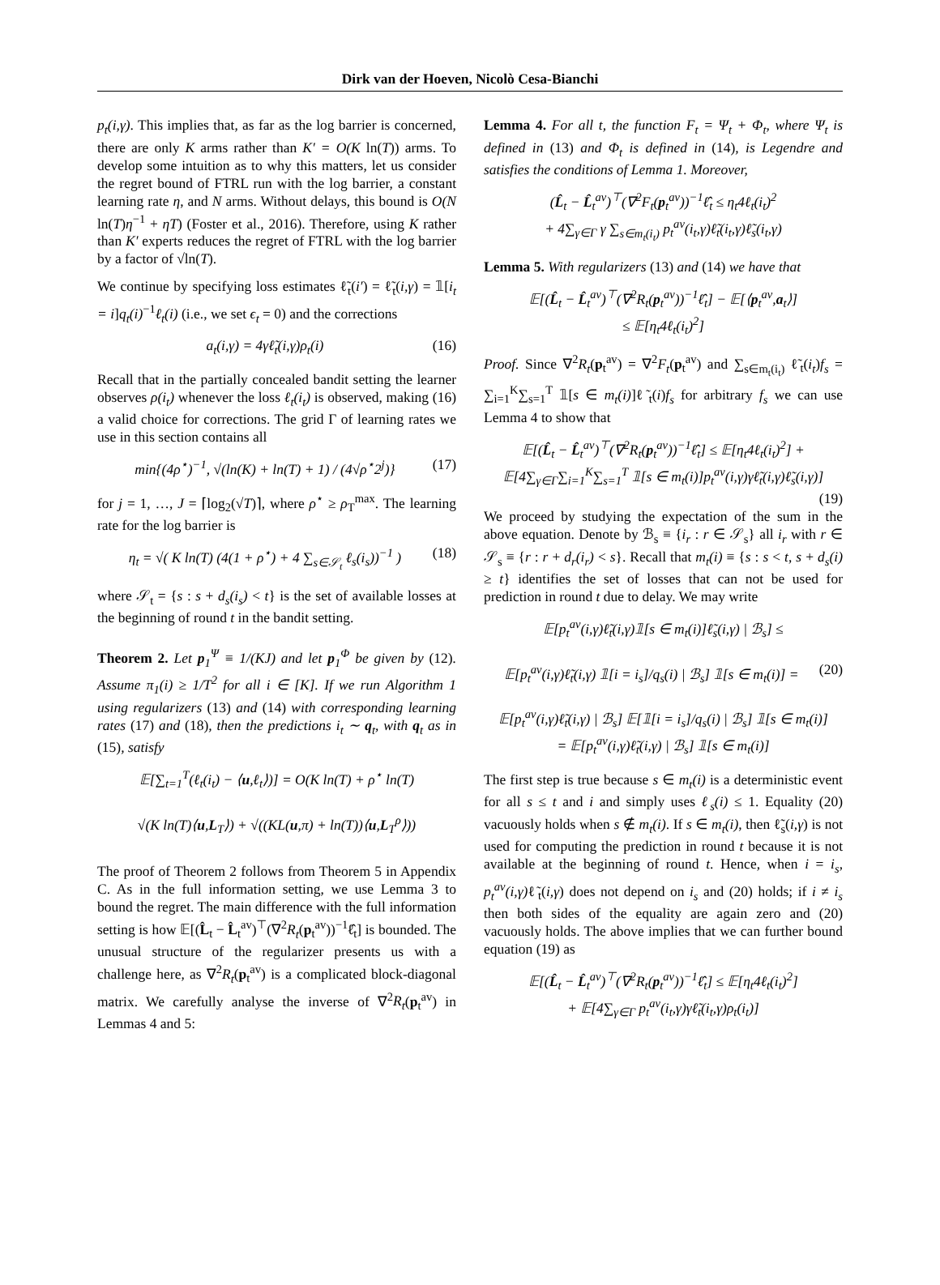Dirk van der Hoeven, Nicolò Cesa-Bianchi
p<sub>t</sub>(i,γ). This implies that, as far as the log barrier is concerned, there are only K arms rather than K′ = O(K ln(T)) arms. To develop some intuition as to why this matters, let us consider the regret bound of FTRL run with the log barrier, a constant learning rate η, and N arms. Without delays, this bound is O(N ln(T)η<sup>−1</sup> + ηT) (Foster et al., 2016). Therefore, using K rather than K′ experts reduces the regret of FTRL with the log barrier by a factor of √ln(T).
We continue by specifying loss estimates ℓ̃<sub>t</sub>(i′) = ℓ̃<sub>t</sub>(i,γ) = 𝟙[i<sub>t</sub> = i]q<sub>t</sub>(i)<sup>−1</sup>ℓ<sub>t</sub>(i) (i.e., we set ϵ<sub>t</sub> = 0) and the corrections
a<sub>t</sub>(i,γ) = 4γℓ̃<sub>t</sub>(i,γ)ρ<sub>t</sub>(i) (16)
Recall that in the partially concealed bandit setting the learner observes ρ(i<sub>t</sub>) whenever the loss ℓ<sub>t</sub>(i<sub>t</sub>) is observed, making (16) a valid choice for corrections. The grid Γ of learning rates we use in this section contains all
min{(4ρ<sup>⋆</sup>)<sup>−1</sup>, √(ln(K) + ln(T) + 1) / (4√ρ<sup>⋆</sup>2<sup>j</sup>)} (17)
for j = 1, …, J = ⌈log<sub>2</sub>(√T)⌉, where ρ<sup>⋆</sup> ≥ ρ<sub>T</sub><sup>max</sup>. The learning rate for the log barrier is
η<sub>t</sub> = √( K ln(T) (4(1 + ρ<sup>⋆</sup>) + 4 ∑<sub>s∈𝒮<sub>t</sub></sub> ℓ<sub>s</sub>(i<sub>s</sub>))<sup>−1</sup> ) (18)
where 𝒮<sub>t</sub> = {s : s + d<sub>s</sub>(i<sub>s</sub>) < t} is the set of available losses at the beginning of round t in the bandit setting.
Theorem 2. Let p<sub>1</sub><sup>Ψ</sup> ≡ 1/(KJ) and let p<sub>1</sub><sup>Φ</sup> be given by (12). Assume π<sub>1</sub>(i) ≥ 1/T<sup>2</sup> for all i ∈ [K]. If we run Algorithm 1 using regularizers (13) and (14) with corresponding learning rates (17) and (18), then the predictions i<sub>t</sub> ∼ q<sub>t</sub>, with q<sub>t</sub> as in (15), satisfy
𝔼[∑<sub>t=1</sub><sup>T</sup>(ℓ<sub>t</sub>(i<sub>t</sub>) − ⟨u,ℓ<sub>t</sub>⟩)] = O(K ln(T) + ρ<sup>⋆</sup> ln(T)
√(K ln(T)⟨u,L<sub>T</sub>⟩) + √((KL(u,π) + ln(T))⟨u,L<sub>T</sub><sup>ρ</sup>⟩))
The proof of Theorem 2 follows from Theorem 5 in Appendix C. As in the full information setting, we use Lemma 3 to bound the regret. The main difference with the full information setting is how 𝔼[(L̂<sub>t</sub> − L̂<sub>t</sub><sup>av</sup>)<sup>⊤</sup>(∇<sup>2</sup>R<sub>t</sub>(p<sub>t</sub><sup>av</sup>))<sup>−1</sup>ℓ̂<sub>t</sub>] is bounded. The unusual structure of the regularizer presents us with a challenge here, as ∇<sup>2</sup>R<sub>t</sub>(p<sub>t</sub><sup>av</sup>) is a complicated block-diagonal matrix. We carefully analyse the inverse of ∇<sup>2</sup>R<sub>t</sub>(p<sub>t</sub><sup>av</sup>) in Lemmas 4 and 5:
Lemma 4. For all t, the function F<sub>t</sub> = Ψ<sub>t</sub> + Φ<sub>t</sub>, where Ψ<sub>t</sub> is defined in (13) and Φ<sub>t</sub> is defined in (14), is Legendre and satisfies the conditions of Lemma 1. Moreover,
(L̂<sub>t</sub> − L̂<sub>t</sub><sup>av</sup>)<sup>⊤</sup>(∇<sup>2</sup>F<sub>t</sub>(p<sub>t</sub><sup>av</sup>))<sup>−1</sup>ℓ̂<sub>t</sub> ≤ η<sub>t</sub>4ℓ<sub>t</sub>(i<sub>t</sub>)<sup>2</sup>
+ 4∑<sub>γ∈Γ</sub> γ ∑<sub>s∈m<sub>t</sub>(i<sub>t</sub>)</sub> p<sub>t</sub><sup>av</sup>(i<sub>t</sub>,γ)ℓ̃<sub>t</sub>(i<sub>t</sub>,γ)ℓ̃<sub>s</sub>(i<sub>t</sub>,γ)
Lemma 5. With regularizers (13) and (14) we have that
𝔼[(L̂<sub>t</sub> − L̂<sub>t</sub><sup>av</sup>)<sup>⊤</sup>(∇<sup>2</sup>R<sub>t</sub>(p<sub>t</sub><sup>av</sup>))<sup>−1</sup>ℓ̂<sub>t</sub>] − 𝔼[⟨p<sub>t</sub><sup>av</sup>,a<sub>t</sub>⟩]
≤ 𝔼[η<sub>t</sub>4ℓ<sub>t</sub>(i<sub>t</sub>)<sup>2</sup>]
Proof. Since ∇<sup>2</sup>R<sub>t</sub>(p<sub>t</sub><sup>av</sup>) = ∇<sup>2</sup>F<sub>t</sub>(p<sub>t</sub><sup>av</sup>) and ∑<sub>s∈m<sub>t</sub>(i<sub>t</sub>)</sub> ℓ̃<sub>t</sub>(i<sub>t</sub>)f<sub>s</sub> = ∑<sub>i=1</sub><sup>K</sup>∑<sub>s=1</sub><sup>T</sup> 𝟙[s ∈ m<sub>t</sub>(i)]ℓ̃<sub>t</sub>(i)f<sub>s</sub> for arbitrary f<sub>s</sub> we can use Lemma 4 to show that
𝔼[(L̂<sub>t</sub> − L̂<sub>t</sub><sup>av</sup>)<sup>⊤</sup>(∇<sup>2</sup>R<sub>t</sub>(p<sub>t</sub><sup>av</sup>))<sup>−1</sup>ℓ̂<sub>t</sub>] ≤ 𝔼[η<sub>t</sub>4ℓ<sub>t</sub>(i<sub>t</sub>)<sup>2</sup>] +
𝔼[4∑<sub>γ∈Γ</sub>∑<sub>i=1</sub><sup>K</sup>∑<sub>s=1</sub><sup>T</sup> 𝟙[s ∈ m<sub>t</sub>(i)]p<sub>t</sub><sup>av</sup>(i,γ)γℓ̃<sub>t</sub>(i,γ)ℓ̃<sub>s</sub>(i,γ)]
(19)
We proceed by studying the expectation of the sum in the above equation. Denote by ℬ<sub>s</sub> ≡ {i<sub>r</sub> : r ∈ 𝒮<sub>s</sub>} all i<sub>r</sub> with r ∈ 𝒮<sub>s</sub> ≡ {r : r + d<sub>r</sub>(i<sub>r</sub>) < s}. Recall that m<sub>t</sub>(i) ≡ {s : s < t, s + d<sub>s</sub>(i) ≥ t} identifies the set of losses that can not be used for prediction in round t due to delay. We may write
𝔼[p<sub>t</sub><sup>av</sup>(i,γ)ℓ̃<sub>t</sub>(i,γ)𝟙[s ∈ m<sub>t</sub>(i)]ℓ̃<sub>s</sub>(i,γ) | ℬ<sub>s</sub>] ≤
𝔼[p<sub>t</sub><sup>av</sup>(i,γ)ℓ̃<sub>t</sub>(i,γ) 𝟙[i = i<sub>s</sub>]/q<sub>s</sub>(i) | ℬ<sub>s</sub>] 𝟙[s ∈ m<sub>t</sub>(i)] = (20)
𝔼[p<sub>t</sub><sup>av</sup>(i,γ)ℓ̃<sub>t</sub>(i,γ) | ℬ<sub>s</sub>] 𝔼[𝟙[i = i<sub>s</sub>]/q<sub>s</sub>(i) | ℬ<sub>s</sub>] 𝟙[s ∈ m<sub>t</sub>(i)]
= 𝔼[p<sub>t</sub><sup>av</sup>(i,γ)ℓ̃<sub>t</sub>(i,γ) | ℬ<sub>s</sub>] 𝟙[s ∈ m<sub>t</sub>(i)]
The first step is true because s ∈ m<sub>t</sub>(i) is a deterministic event for all s ≤ t and i and simply uses ℓ<sub>s</sub>(i) ≤ 1. Equality (20) vacuously holds when s ∉ m<sub>t</sub>(i). If s ∈ m<sub>t</sub>(i), then ℓ̃<sub>s</sub>(i,γ) is not used for computing the prediction in round t because it is not available at the beginning of round t. Hence, when i = i<sub>s</sub>, p<sub>t</sub><sup>av</sup>(i,γ) ℓ̃<sub>t</sub>(i,γ) does not depend on i<sub>s</sub> and (20) holds; if i ≠ i<sub>s</sub> then both sides of the equality are again zero and (20) vacuously holds. The above implies that we can further bound equation (19) as
𝔼[(L̂<sub>t</sub> − L̂<sub>t</sub><sup>av</sup>)<sup>⊤</sup>(∇<sup>2</sup>R<sub>t</sub>(p<sub>t</sub><sup>av</sup>))<sup>−1</sup>ℓ̂<sub>t</sub>] ≤ 𝔼[η<sub>t</sub>4ℓ<sub>t</sub>(i<sub>t</sub>)<sup>2</sup>]
+ 𝔼[4∑<sub>γ∈Γ</sub> p<sub>t</sub><sup>av</sup>(i<sub>t</sub>,γ)γℓ̃<sub>t</sub>(i<sub>t</sub>,γ)ρ<sub>t</sub>(i<sub>t</sub>)]